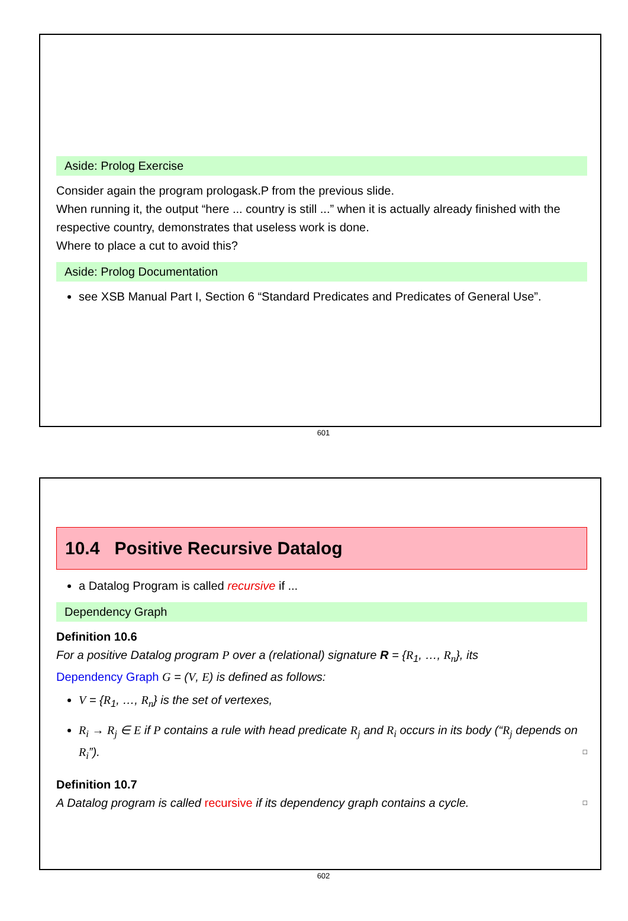Aside: Prolog Exercise
Consider again the program prologask.P from the previous slide.
When running it, the output “here ... country is still ...” when it is actually already finished with the respective country, demonstrates that useless work is done.
Where to place a cut to avoid this?
Aside: Prolog Documentation
see XSB Manual Part I, Section 6 “Standard Predicates and Predicates of General Use”.
601
10.4 Positive Recursive Datalog
a Datalog Program is called recursive if ...
Dependency Graph
Definition 10.6
For a positive Datalog program P over a (relational) signature R = {R<sub>1</sub>, …, R<sub>n</sub>}, its
Dependency Graph G = (V, E) is defined as follows:
V = {R<sub>1</sub>, …, R<sub>n</sub>} is the set of vertexes,
R<sub>i</sub> → R<sub>j</sub> ∈ E if P contains a rule with head predicate R<sub>j</sub> and R<sub>i</sub> occurs in its body (“R<sub>j</sub> depends on R<sub>i</sub>”). □
Definition 10.7
A Datalog program is called recursive if its dependency graph contains a cycle. □
602